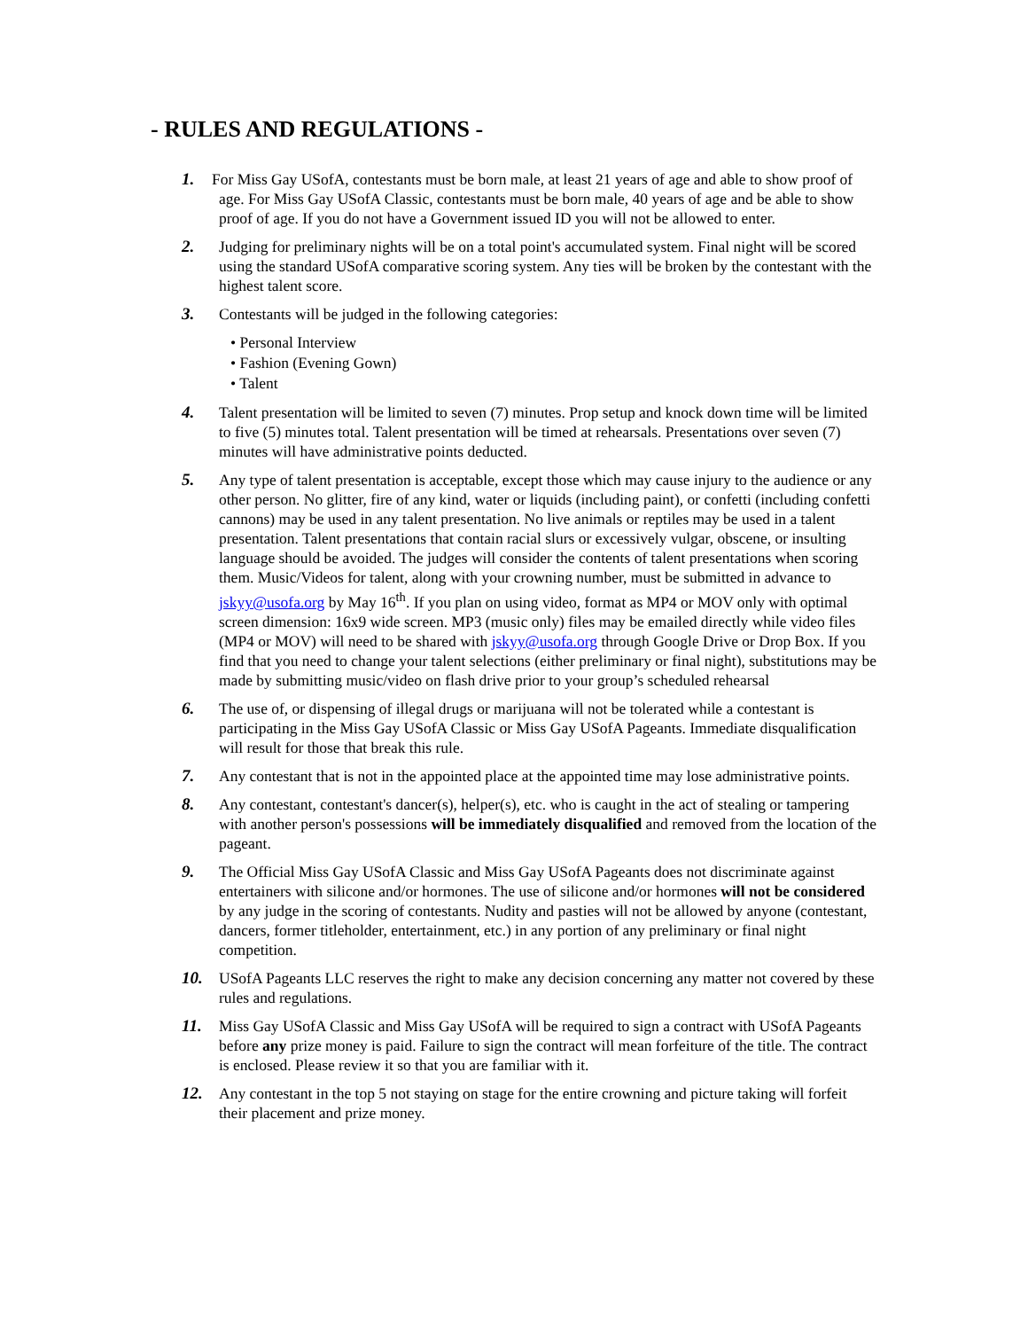- RULES AND REGULATIONS -
1. For Miss Gay USofA, contestants must be born male, at least 21 years of age and able to show proof of age. For Miss Gay USofA Classic, contestants must be born male, 40 years of age and be able to show proof of age. If you do not have a Government issued ID you will not be allowed to enter.
2. Judging for preliminary nights will be on a total point's accumulated system. Final night will be scored using the standard USofA comparative scoring system. Any ties will be broken by the contestant with the highest talent score.
3. Contestants will be judged in the following categories:
• Personal Interview
• Fashion (Evening Gown)
• Talent
4. Talent presentation will be limited to seven (7) minutes. Prop setup and knock down time will be limited to five (5) minutes total. Talent presentation will be timed at rehearsals. Presentations over seven (7) minutes will have administrative points deducted.
5. Any type of talent presentation is acceptable, except those which may cause injury to the audience or any other person. No glitter, fire of any kind, water or liquids (including paint), or confetti (including confetti cannons) may be used in any talent presentation. No live animals or reptiles may be used in a talent presentation. Talent presentations that contain racial slurs or excessively vulgar, obscene, or insulting language should be avoided. The judges will consider the contents of talent presentations when scoring them. Music/Videos for talent, along with your crowning number, must be submitted in advance to jskyy@usofa.org by May 16<sup>th</sup>. If you plan on using video, format as MP4 or MOV only with optimal screen dimension: 16x9 wide screen. MP3 (music only) files may be emailed directly while video files (MP4 or MOV) will need to be shared with jskyy@usofa.org through Google Drive or Drop Box. If you find that you need to change your talent selections (either preliminary or final night), substitutions may be made by submitting music/video on flash drive prior to your group’s scheduled rehearsal
6. The use of, or dispensing of illegal drugs or marijuana will not be tolerated while a contestant is participating in the Miss Gay USofA Classic or Miss Gay USofA Pageants. Immediate disqualification will result for those that break this rule.
7. Any contestant that is not in the appointed place at the appointed time may lose administrative points.
8. Any contestant, contestant's dancer(s), helper(s), etc. who is caught in the act of stealing or tampering with another person's possessions will be immediately disqualified and removed from the location of the pageant.
9. The Official Miss Gay USofA Classic and Miss Gay USofA Pageants does not discriminate against entertainers with silicone and/or hormones. The use of silicone and/or hormones will not be considered by any judge in the scoring of contestants. Nudity and pasties will not be allowed by anyone (contestant, dancers, former titleholder, entertainment, etc.) in any portion of any preliminary or final night competition.
10.
USofA Pageants LLC reserves the right to make any decision concerning any matter not covered by these rules and regulations.
11.
Miss Gay USofA Classic and Miss Gay USofA will be required to sign a contract with USofA Pageants before any prize money is paid. Failure to sign the contract will mean forfeiture of the title. The contract is enclosed. Please review it so that you are familiar with it.
12.
Any contestant in the top 5 not staying on stage for the entire crowning and picture taking will forfeit their placement and prize money.